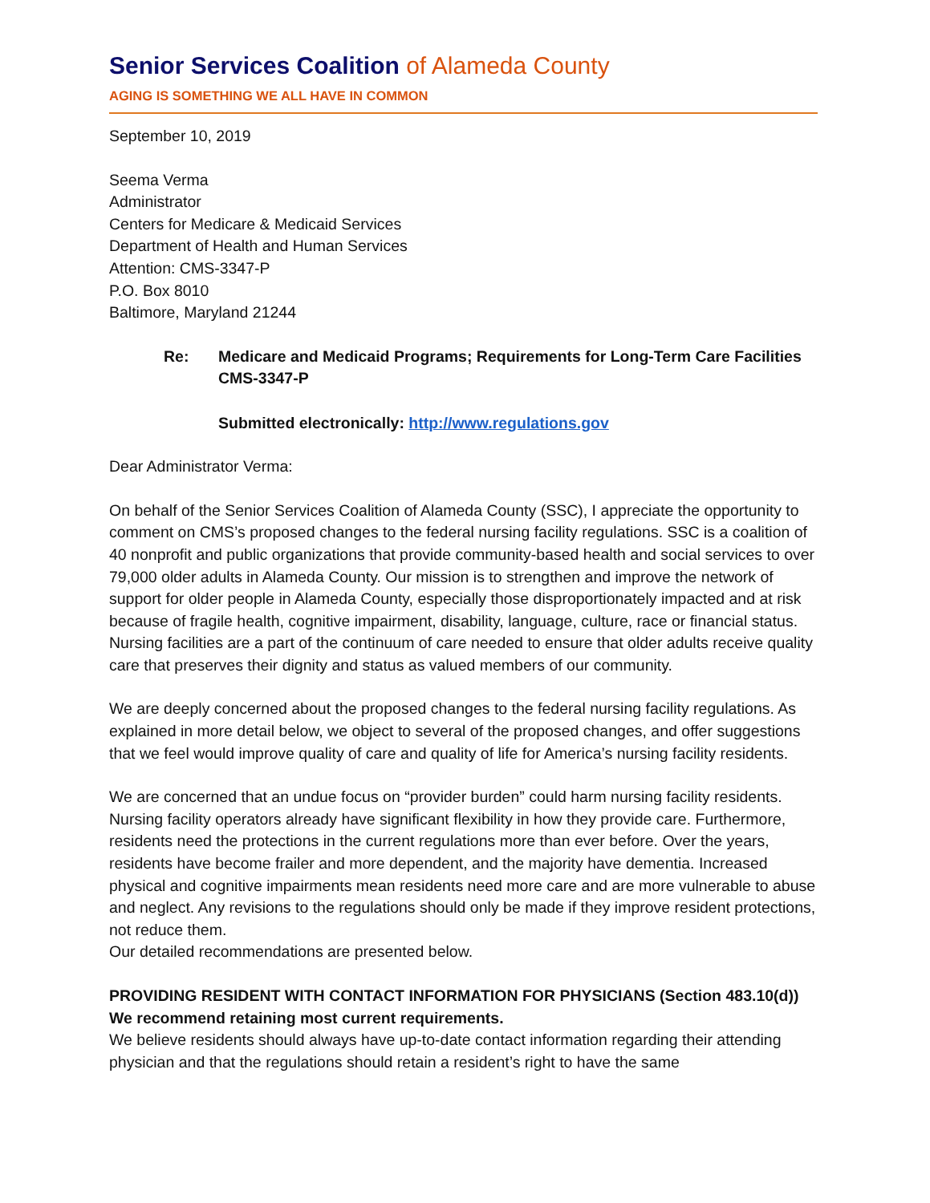Senior Services Coalition of Alameda County
AGING IS SOMETHING WE ALL HAVE IN COMMON
September 10, 2019
Seema Verma
Administrator
Centers for Medicare & Medicaid Services
Department of Health and Human Services
Attention: CMS-3347-P
P.O. Box 8010
Baltimore, Maryland 21244
Re: Medicare and Medicaid Programs; Requirements for Long-Term Care Facilities CMS-3347-P
Submitted electronically: http://www.regulations.gov
Dear Administrator Verma:
On behalf of the Senior Services Coalition of Alameda County (SSC), I appreciate the opportunity to comment on CMS’s proposed changes to the federal nursing facility regulations. SSC is a coalition of 40 nonprofit and public organizations that provide community-based health and social services to over 79,000 older adults in Alameda County. Our mission is to strengthen and improve the network of support for older people in Alameda County, especially those disproportionately impacted and at risk because of fragile health, cognitive impairment, disability, language, culture, race or financial status. Nursing facilities are a part of the continuum of care needed to ensure that older adults receive quality care that preserves their dignity and status as valued members of our community.
We are deeply concerned about the proposed changes to the federal nursing facility regulations. As explained in more detail below, we object to several of the proposed changes, and offer suggestions that we feel would improve quality of care and quality of life for America’s nursing facility residents.
We are concerned that an undue focus on “provider burden” could harm nursing facility residents. Nursing facility operators already have significant flexibility in how they provide care. Furthermore, residents need the protections in the current regulations more than ever before. Over the years, residents have become frailer and more dependent, and the majority have dementia. Increased physical and cognitive impairments mean residents need more care and are more vulnerable to abuse and neglect. Any revisions to the regulations should only be made if they improve resident protections, not reduce them.
Our detailed recommendations are presented below.
PROVIDING RESIDENT WITH CONTACT INFORMATION FOR PHYSICIANS (Section 483.10(d))
We recommend retaining most current requirements.
We believe residents should always have up-to-date contact information regarding their attending physician and that the regulations should retain a resident’s right to have the same